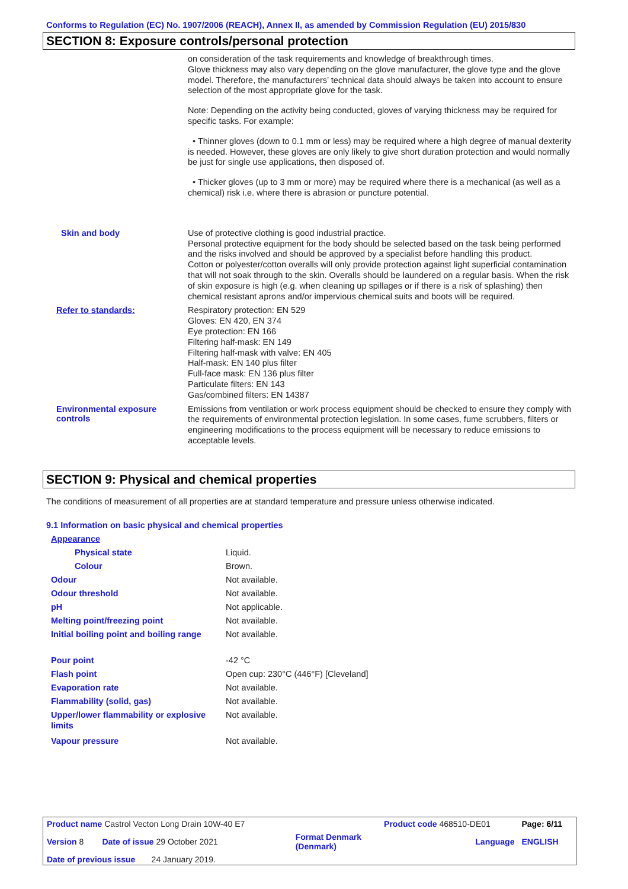Conforms to Regulation (EC) No. 1907/2006 (REACH), Annex II, as amended by Commission Regulation (EU) 2015/830
SECTION 8: Exposure controls/personal protection
on consideration of the task requirements and knowledge of breakthrough times.
Glove thickness may also vary depending on the glove manufacturer, the glove type and the glove model. Therefore, the manufacturers’ technical data should always be taken into account to ensure selection of the most appropriate glove for the task.
Note: Depending on the activity being conducted, gloves of varying thickness may be required for specific tasks. For example:
• Thinner gloves (down to 0.1 mm or less) may be required where a high degree of manual dexterity is needed. However, these gloves are only likely to give short duration protection and would normally be just for single use applications, then disposed of.
• Thicker gloves (up to 3 mm or more) may be required where there is a mechanical (as well as a chemical) risk i.e. where there is abrasion or puncture potential.
Skin and body
Use of protective clothing is good industrial practice.
Personal protective equipment for the body should be selected based on the task being performed and the risks involved and should be approved by a specialist before handling this product.
Cotton or polyester/cotton overalls will only provide protection against light superficial contamination that will not soak through to the skin. Overalls should be laundered on a regular basis. When the risk of skin exposure is high (e.g. when cleaning up spillages or if there is a risk of splashing) then chemical resistant aprons and/or impervious chemical suits and boots will be required.
Refer to standards:
Respiratory protection: EN 529
Gloves: EN 420, EN 374
Eye protection: EN 166
Filtering half-mask: EN 149
Filtering half-mask with valve: EN 405
Half-mask: EN 140 plus filter
Full-face mask: EN 136 plus filter
Particulate filters: EN 143
Gas/combined filters: EN 14387
Environmental exposure controls
Emissions from ventilation or work process equipment should be checked to ensure they comply with the requirements of environmental protection legislation. In some cases, fume scrubbers, filters or engineering modifications to the process equipment will be necessary to reduce emissions to acceptable levels.
SECTION 9: Physical and chemical properties
The conditions of measurement of all properties are at standard temperature and pressure unless otherwise indicated.
9.1 Information on basic physical and chemical properties
| Appearance | |
| Physical state | Liquid. |
| Colour | Brown. |
| Odour | Not available. |
| Odour threshold | Not available. |
| pH | Not applicable. |
| Melting point/freezing point | Not available. |
| Initial boiling point and boiling range | Not available. |
| Pour point | -42 °C |
| Flash point | Open cup: 230°C (446°F) [Cleveland] |
| Evaporation rate | Not available. |
| Flammability (solid, gas) | Not available. |
| Upper/lower flammability or explosive limits | Not available. |
| Vapour pressure | Not available. |
| Product name Castrol Vecton Long Drain 10W-40 E7 | | Product code 468510-DE01 | Page: 6/11 |
| Version 8 Date of issue 29 October 2021 | Format Denmark (Denmark) | Language | ENGLISH |
| Date of previous issue 24 January 2019. | | | |